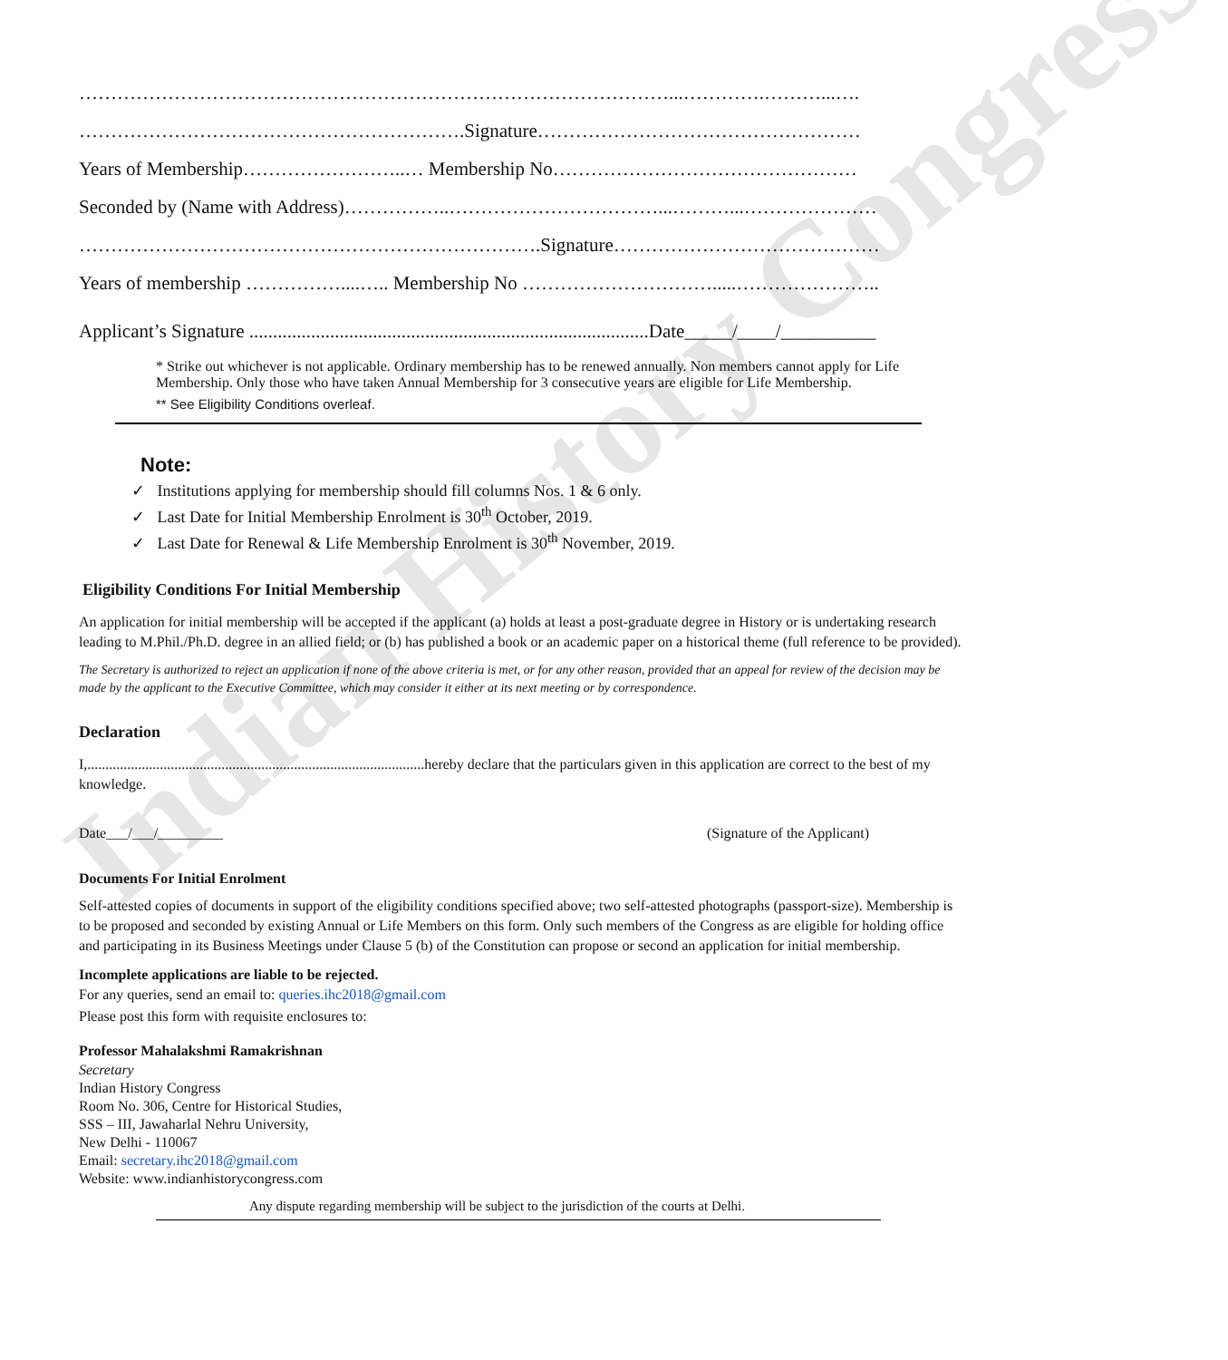Indian History Congress
…………………………………………………………………………………...………….………...….
…………………………………………………….Signature……………………………………………
Years of Membership……………………..… Membership No…………………………………………
Seconded by (Name with Address)……………..……………………………...………...…………………
……………………………………………………………….Signature……………………………………
Years of membership ……………....….. Membership No ………………………….....…………………..
Applicant’s Signature ....................................................................................Date_____/____/__________
* Strike out whichever is not applicable. Ordinary membership has to be renewed annually. Non members cannot apply for Life Membership. Only those who have taken Annual Membership for 3 consecutive years are eligible for Life Membership.
** See Eligibility Conditions overleaf.
Note:
✓ Institutions applying for membership should fill columns Nos. 1 & 6 only.
✓ Last Date for Initial Membership Enrolment is 30<sup>th</sup> October, 2019.
✓ Last Date for Renewal & Life Membership Enrolment is 30<sup>th</sup> November, 2019.
Eligibility Conditions For Initial Membership
An application for initial membership will be accepted if the applicant (a) holds at least a post-graduate degree in History or is undertaking research leading to M.Phil./Ph.D. degree in an allied field; or (b) has published a book or an academic paper on a historical theme (full reference to be provided).
The Secretary is authorized to reject an application if none of the above criteria is met, or for any other reason, provided that an appeal for review of the decision may be made by the applicant to the Executive Committee, which may consider it either at its next meeting or by correspondence.
Declaration
I,.............................................................................................hereby declare that the particulars given in this application are correct to the best of my knowledge.
Date___/___/_________ (Signature of the Applicant)
Documents For Initial Enrolment
Self-attested copies of documents in support of the eligibility conditions specified above; two self-attested photographs (passport-size). Membership is to be proposed and seconded by existing Annual or Life Members on this form. Only such members of the Congress as are eligible for holding office and participating in its Business Meetings under Clause 5 (b) of the Constitution can propose or second an application for initial membership.
Incomplete applications are liable to be rejected.
For any queries, send an email to: queries.ihc2018@gmail.com
Please post this form with requisite enclosures to:
Professor Mahalakshmi Ramakrishnan
Secretary
Indian History Congress
Room No. 306, Centre for Historical Studies,
SSS – III, Jawaharlal Nehru University,
New Delhi - 110067
Email: secretary.ihc2018@gmail.com
Website: www.indianhistorycongress.com
Any dispute regarding membership will be subject to the jurisdiction of the courts at Delhi.